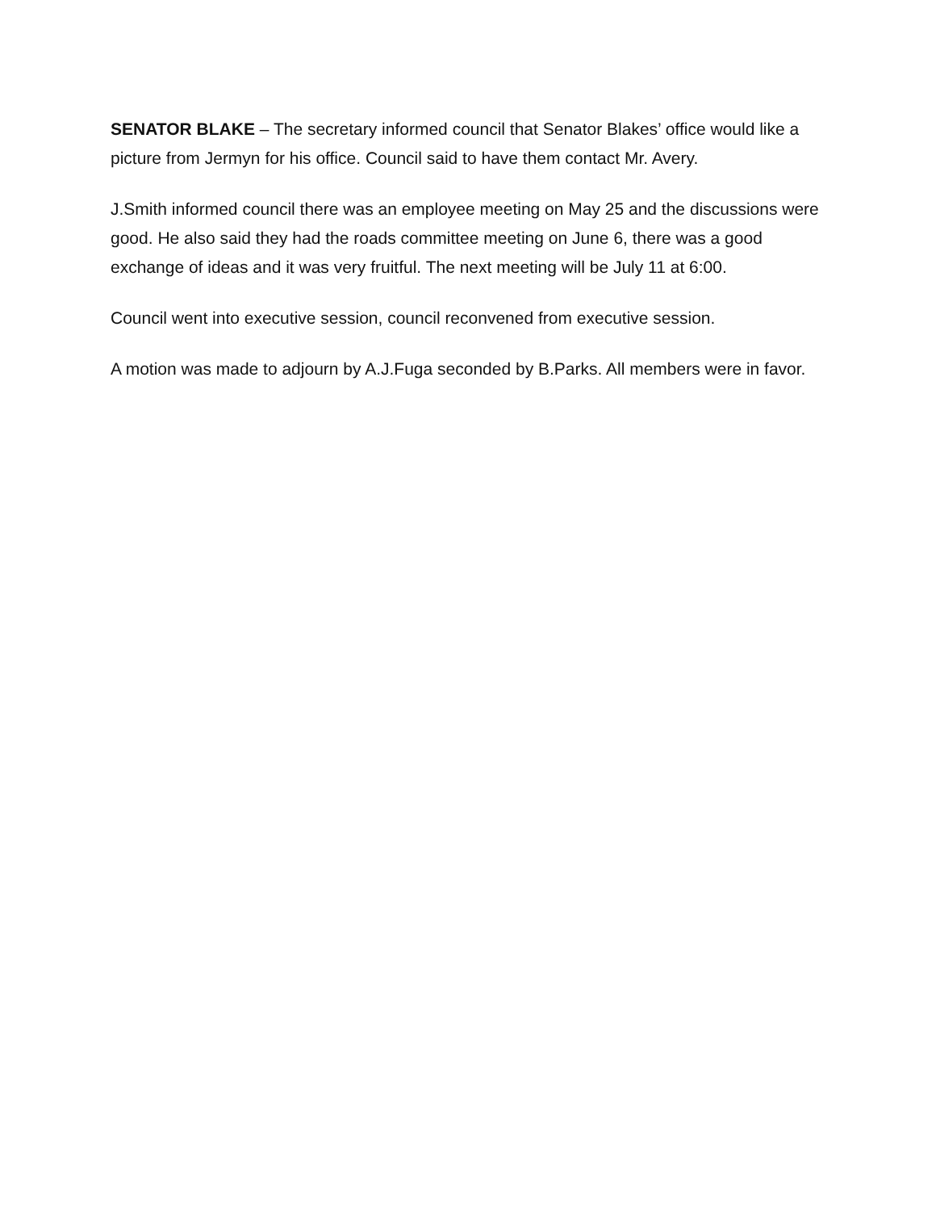SENATOR BLAKE – The secretary informed council that Senator Blakes’ office would like a picture from Jermyn for his office. Council said to have them contact Mr. Avery.
J.Smith informed council there was an employee meeting on May 25 and the discussions were good. He also said they had the roads committee meeting on June 6, there was a good exchange of ideas and it was very fruitful. The next meeting will be July 11 at 6:00.
Council went into executive session, council reconvened from executive session.
A motion was made to adjourn by A.J.Fuga seconded by B.Parks. All members were in favor.